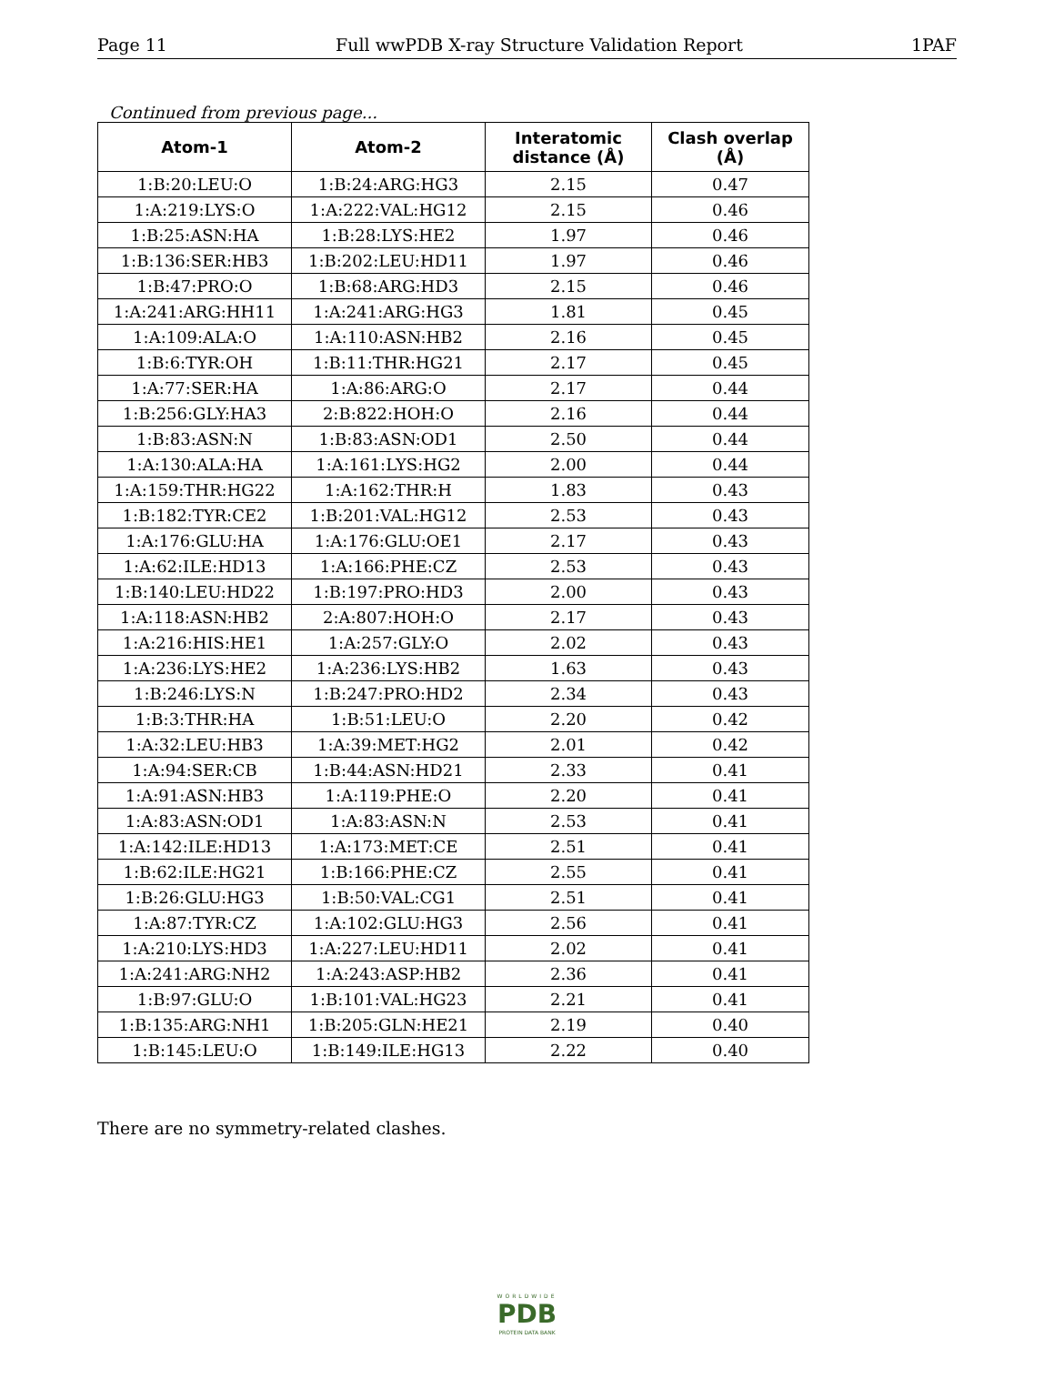Page 11 Full wwPDB X-ray Structure Validation Report 1PAF
Continued from previous page...
| Atom-1 | Atom-2 | Interatomic distance (Å) | Clash overlap (Å) |
| --- | --- | --- | --- |
| 1:B:20:LEU:O | 1:B:24:ARG:HG3 | 2.15 | 0.47 |
| 1:A:219:LYS:O | 1:A:222:VAL:HG12 | 2.15 | 0.46 |
| 1:B:25:ASN:HA | 1:B:28:LYS:HE2 | 1.97 | 0.46 |
| 1:B:136:SER:HB3 | 1:B:202:LEU:HD11 | 1.97 | 0.46 |
| 1:B:47:PRO:O | 1:B:68:ARG:HD3 | 2.15 | 0.46 |
| 1:A:241:ARG:HH11 | 1:A:241:ARG:HG3 | 1.81 | 0.45 |
| 1:A:109:ALA:O | 1:A:110:ASN:HB2 | 2.16 | 0.45 |
| 1:B:6:TYR:OH | 1:B:11:THR:HG21 | 2.17 | 0.45 |
| 1:A:77:SER:HA | 1:A:86:ARG:O | 2.17 | 0.44 |
| 1:B:256:GLY:HA3 | 2:B:822:HOH:O | 2.16 | 0.44 |
| 1:B:83:ASN:N | 1:B:83:ASN:OD1 | 2.50 | 0.44 |
| 1:A:130:ALA:HA | 1:A:161:LYS:HG2 | 2.00 | 0.44 |
| 1:A:159:THR:HG22 | 1:A:162:THR:H | 1.83 | 0.43 |
| 1:B:182:TYR:CE2 | 1:B:201:VAL:HG12 | 2.53 | 0.43 |
| 1:A:176:GLU:HA | 1:A:176:GLU:OE1 | 2.17 | 0.43 |
| 1:A:62:ILE:HD13 | 1:A:166:PHE:CZ | 2.53 | 0.43 |
| 1:B:140:LEU:HD22 | 1:B:197:PRO:HD3 | 2.00 | 0.43 |
| 1:A:118:ASN:HB2 | 2:A:807:HOH:O | 2.17 | 0.43 |
| 1:A:216:HIS:HE1 | 1:A:257:GLY:O | 2.02 | 0.43 |
| 1:A:236:LYS:HE2 | 1:A:236:LYS:HB2 | 1.63 | 0.43 |
| 1:B:246:LYS:N | 1:B:247:PRO:HD2 | 2.34 | 0.43 |
| 1:B:3:THR:HA | 1:B:51:LEU:O | 2.20 | 0.42 |
| 1:A:32:LEU:HB3 | 1:A:39:MET:HG2 | 2.01 | 0.42 |
| 1:A:94:SER:CB | 1:B:44:ASN:HD21 | 2.33 | 0.41 |
| 1:A:91:ASN:HB3 | 1:A:119:PHE:O | 2.20 | 0.41 |
| 1:A:83:ASN:OD1 | 1:A:83:ASN:N | 2.53 | 0.41 |
| 1:A:142:ILE:HD13 | 1:A:173:MET:CE | 2.51 | 0.41 |
| 1:B:62:ILE:HG21 | 1:B:166:PHE:CZ | 2.55 | 0.41 |
| 1:B:26:GLU:HG3 | 1:B:50:VAL:CG1 | 2.51 | 0.41 |
| 1:A:87:TYR:CZ | 1:A:102:GLU:HG3 | 2.56 | 0.41 |
| 1:A:210:LYS:HD3 | 1:A:227:LEU:HD11 | 2.02 | 0.41 |
| 1:A:241:ARG:NH2 | 1:A:243:ASP:HB2 | 2.36 | 0.41 |
| 1:B:97:GLU:O | 1:B:101:VAL:HG23 | 2.21 | 0.41 |
| 1:B:135:ARG:NH1 | 1:B:205:GLN:HE21 | 2.19 | 0.40 |
| 1:B:145:LEU:O | 1:B:149:ILE:HG13 | 2.22 | 0.40 |
There are no symmetry-related clashes.
WORLDWIDE
PDB
PROTEIN DATA BANK